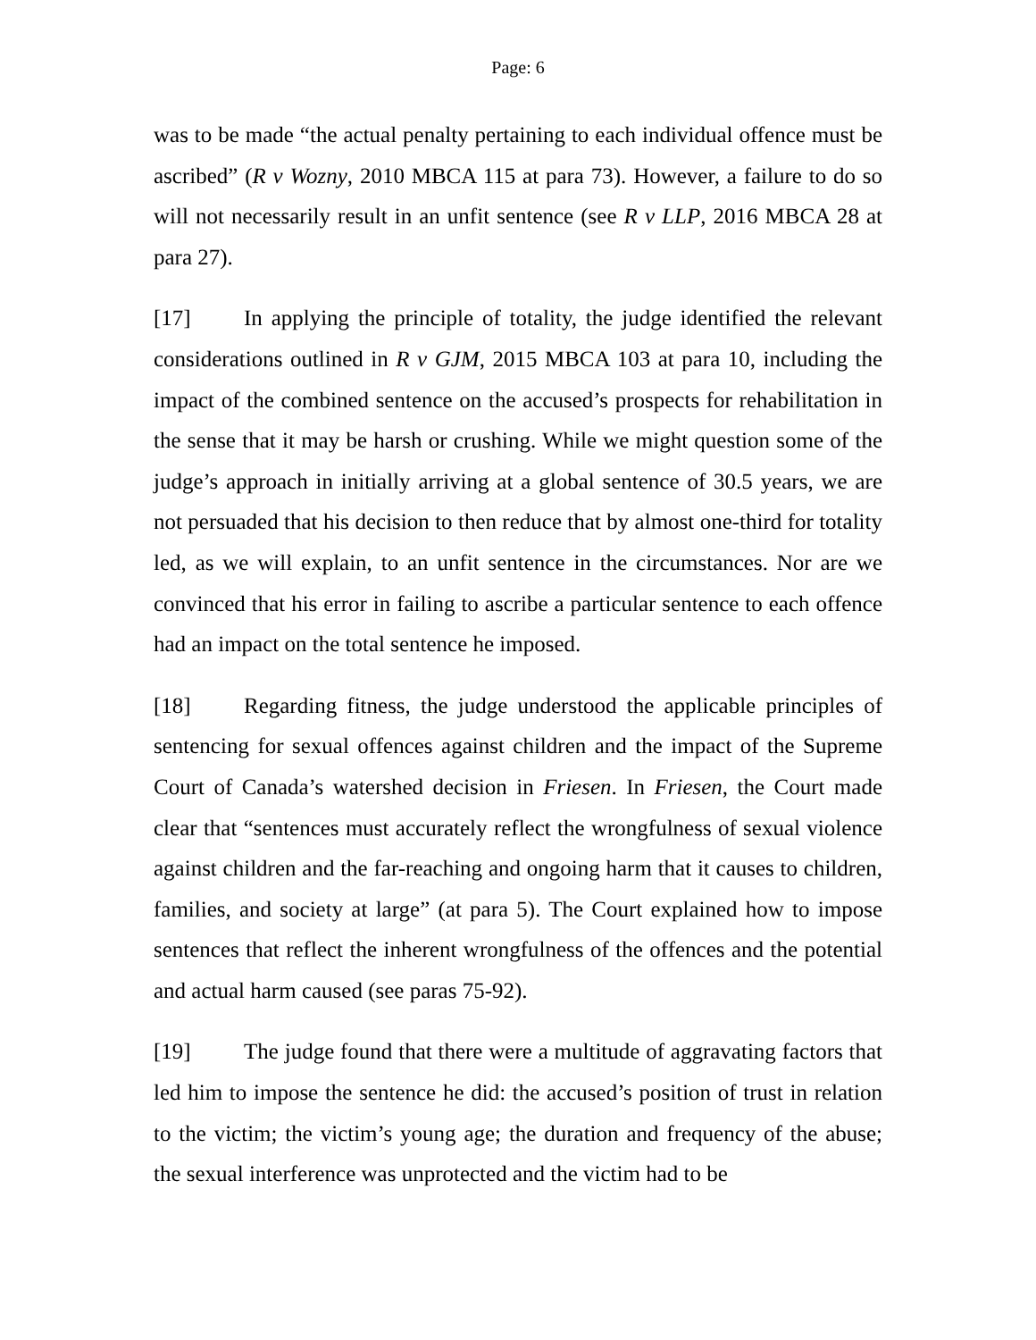Page: 6
was to be made “the actual penalty pertaining to each individual offence must be ascribed” (R v Wozny, 2010 MBCA 115 at para 73). However, a failure to do so will not necessarily result in an unfit sentence (see R v LLP, 2016 MBCA 28 at para 27).
[17] In applying the principle of totality, the judge identified the relevant considerations outlined in R v GJM, 2015 MBCA 103 at para 10, including the impact of the combined sentence on the accused’s prospects for rehabilitation in the sense that it may be harsh or crushing. While we might question some of the judge’s approach in initially arriving at a global sentence of 30.5 years, we are not persuaded that his decision to then reduce that by almost one-third for totality led, as we will explain, to an unfit sentence in the circumstances. Nor are we convinced that his error in failing to ascribe a particular sentence to each offence had an impact on the total sentence he imposed.
[18] Regarding fitness, the judge understood the applicable principles of sentencing for sexual offences against children and the impact of the Supreme Court of Canada’s watershed decision in Friesen. In Friesen, the Court made clear that “sentences must accurately reflect the wrongfulness of sexual violence against children and the far-reaching and ongoing harm that it causes to children, families, and society at large” (at para 5). The Court explained how to impose sentences that reflect the inherent wrongfulness of the offences and the potential and actual harm caused (see paras 75-92).
[19] The judge found that there were a multitude of aggravating factors that led him to impose the sentence he did: the accused’s position of trust in relation to the victim; the victim’s young age; the duration and frequency of the abuse; the sexual interference was unprotected and the victim had to be